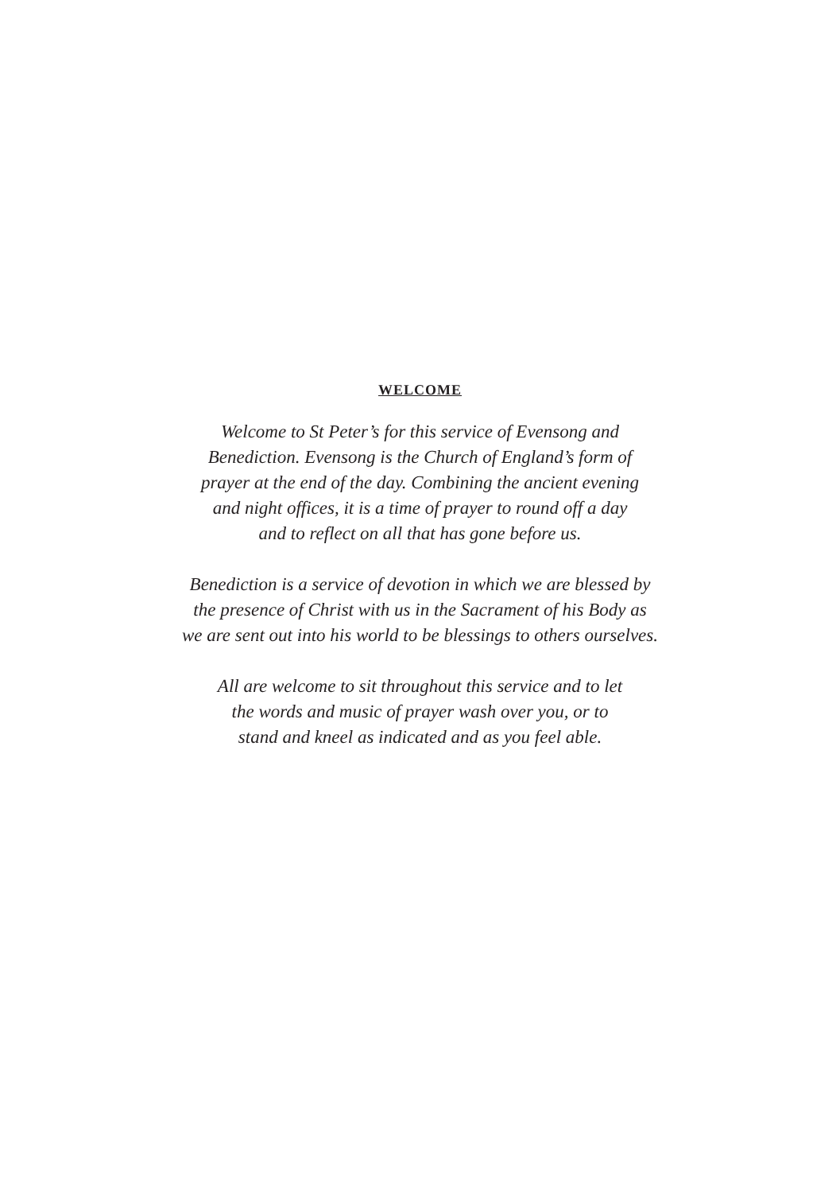WELCOME
Welcome to St Peter’s for this service of Evensong and
Benediction. Evensong is the Church of England’s form of
prayer at the end of the day. Combining the ancient evening
and night offices, it is a time of prayer to round off a day
and to reflect on all that has gone before us.
Benediction is a service of devotion in which we are blessed by
the presence of Christ with us in the Sacrament of his Body as
we are sent out into his world to be blessings to others ourselves.
All are welcome to sit throughout this service and to let
the words and music of prayer wash over you, or to
stand and kneel as indicated and as you feel able.